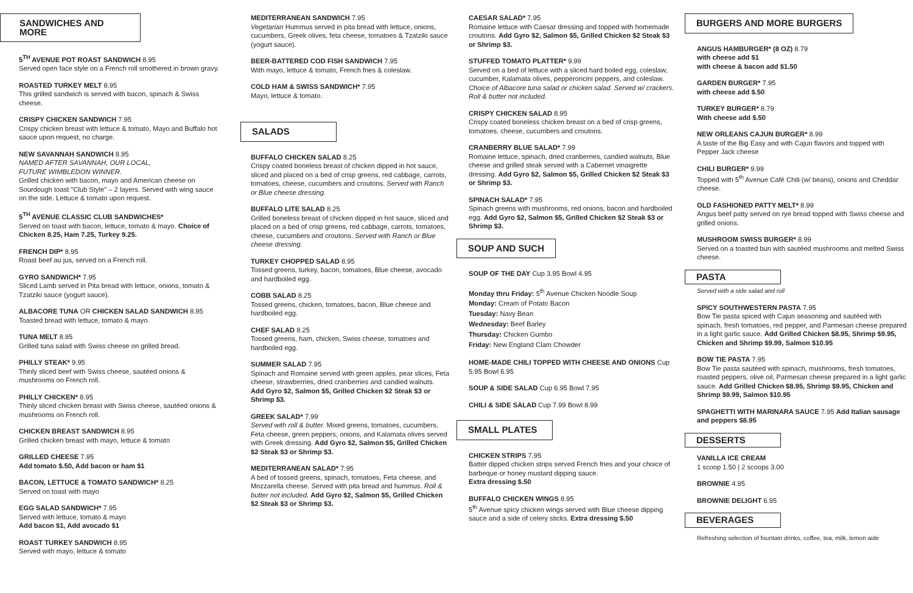SANDWICHES AND MORE
5<sup>TH</sup> AVENUE POT ROAST SANDWICH 8.95
Served open face style on a French roll smothered in brown gravy.
ROASTED TURKEY MELT 8.95
This grilled sandwich is served with bacon, spinach & Swiss cheese.
CRISPY CHICKEN SANDWICH 7.95
Crispy chicken breast with lettuce & tomato, Mayo and Buffalo hot sauce upon request, no charge.
NEW SAVANNAH SANDWICH 8.95
NAMED AFTER SAVANNAH, OUR LOCAL,
FUTURE WIMBLEDON WINNER.
Grilled chicken with bacon, mayo and American cheese on Sourdough toast "Club Style" – 2 layers. Served with wing sauce on the side. Lettuce & tomato upon request.
5<sup>TH</sup> AVENUE CLASSIC CLUB SANDWICHES*
Served on toast with bacon, lettuce, tomato & mayo. Choice of Chicken 8.25, Ham 7.25, Turkey 9.25.
FRENCH DIP* 8.95
Roast beef au jus, served on a French roll.
GYRO SANDWICH* 7.95
Sliced Lamb served in Pita bread with lettuce, onions, tomato & Tzatziki sauce (yogurt sauce).
ALBACORE TUNA OR CHICKEN SALAD SANDWICH 8.95
Toasted bread with lettuce, tomato & mayo.
TUNA MELT 8.95
Grilled tuna salad with Swiss cheese on grilled bread.
PHILLY STEAK* 9.95
Thinly sliced beef with Swiss cheese, sautéed onions & mushrooms on French roll.
PHILLY CHICKEN* 8.95
Thinly sliced chicken breast with Swiss cheese, sautéed onions & mushrooms on French roll.
CHICKEN BREAST SANDWICH 8.95
Grilled chicken breast with mayo, lettuce & tomato
GRILLED CHEESE 7.95
Add tomato $.50, Add bacon or ham $1
BACON, LETTUCE & TOMATO SANDWICH* 8.25
Served on toast with mayo
EGG SALAD SANDWICH* 7.95
Served with lettuce, tomato & mayo
Add bacon $1, Add avocado $1
ROAST TURKEY SANDWICH 8.95
Served with mayo, lettuce & tomato
MEDITERRANEAN SANDWICH 7.95
Vegetarian Hummus served in pita bread with lettuce, onions, cucumbers, Greek olives, feta cheese, tomatoes & Tzatziki sauce (yogurt sauce).
BEER-BATTERED COD FISH SANDWICH 7.95
With mayo, lettuce & tomato, French fries & coleslaw.
COLD HAM & SWISS SANDWICH* 7.95
Mayo, lettuce & tomato.
SALADS
BUFFALO CHICKEN SALAD 8.25
Crispy coated boneless breast of chicken dipped in hot sauce, sliced and placed on a bed of crisp greens, red cabbage, carrots, tomatoes, cheese, cucumbers and croutons. Served with Ranch or Blue cheese dressing.
BUFFALO LITE SALAD 8.25
Grilled boneless breast of chicken dipped in hot sauce, sliced and placed on a bed of crisp greens, red cabbage, carrots, tomatoes, cheese, cucumbers and croutons. Served with Ranch or Blue cheese dressing.
TURKEY CHOPPED SALAD 8.95
Tossed greens, turkey, bacon, tomatoes, Blue cheese, avocado and hardboiled egg.
COBB SALAD 8.25
Tossed greens, chicken, tomatoes, bacon, Blue cheese and hardboiled egg.
CHEF SALAD 8.25
Tossed greens, ham, chicken, Swiss cheese, tomatoes and hardboiled egg.
SUMMER SALAD 7.95
Spinach and Romaine served with green apples, pear slices, Feta cheese, strawberries, dried cranberries and candied walnuts. Add Gyro $2, Salmon $5, Grilled Chicken $2 Steak $3 or Shrimp $3.
GREEK SALAD* 7.99
Served with roll & butter. Mixed greens, tomatoes, cucumbers, Feta cheese, green peppers, onions, and Kalamata olives served with Greek dressing. Add Gyro $2, Salmon $5, Grilled Chicken $2 Steak $3 or Shrimp $3.
MEDITERRANEAN SALAD* 7.95
A bed of tossed greens, spinach, tomatoes, Feta cheese, and Mozzarella cheese. Served with pita bread and hummus. Roll & butter not included. Add Gyro $2, Salmon $5, Grilled Chicken $2 Steak $3 or Shrimp $3.
CAESAR SALAD* 7.95
Romaine lettuce with Caesar dressing and topped with homemade croutons. Add Gyro $2, Salmon $5, Grilled Chicken $2 Steak $3 or Shrimp $3.
STUFFED TOMATO PLATTER* 9.99
Served on a bed of lettuce with a sliced hard boiled egg, coleslaw, cucumber, Kalamata olives, pepperoncini peppers, and coleslaw. Choice of Albacore tuna salad or chicken salad. Served w/ crackers. Roll & butter not included.
CRISPY CHICKEN SALAD 8.95
Crispy coated boneless chicken breast on a bed of crisp greens, tomatoes, cheese, cucumbers and croutons.
CRANBERRY BLUE SALAD* 7.99
Romaine lettuce, spinach, dried cranberries, candied walnuts, Blue cheese and grilled steak served with a Cabernet vinaigrette dressing. Add Gyro $2, Salmon $5, Grilled Chicken $2 Steak $3 or Shrimp $3.
SPINACH SALAD* 7.95
Spinach greens with mushrooms, red onions, bacon and hardboiled egg. Add Gyro $2, Salmon $5, Grilled Chicken $2 Steak $3 or Shrimp $3.
SOUP AND SUCH
SOUP OF THE DAY Cup 3.95 Bowl 4.95
Monday thru Friday: 5<sup>th</sup> Avenue Chicken Noodle Soup
Monday: Cream of Potato Bacon
Tuesday: Navy Bean
Wednesday: Beef Barley
Thursday: Chicken Gumbo
Friday: New England Clam Chowder
HOME-MADE CHILI TOPPED WITH CHEESE AND ONIONS Cup 5.95 Bowl 6.95
SOUP & SIDE SALAD Cup 6.95 Bowl 7.95
CHILI & SIDE SALAD Cup 7.99 Bowl 8.99
SMALL PLATES
CHICKEN STRIPS 7.95
Batter dipped chicken strips served French fries and your choice of barbeque or honey mustard dipping sauce.
Extra dressing $.50
BUFFALO CHICKEN WINGS 8.95
5<sup>th</sup> Avenue spicy chicken wings served with Blue cheese dipping sauce and a side of celery sticks. Extra dressing $.50
BURGERS AND MORE BURGERS
ANGUS HAMBURGER* (8 OZ) 8.79
with cheese add $1
with cheese & bacon add $1.50
GARDEN BURGER* 7.95
with cheese add $.50
TURKEY BURGER* 8.79
With cheese add $.50
NEW ORLEANS CAJUN BURGER* 8.99
A taste of the Big Easy and with Cajun flavors and topped with Pepper Jack cheese
CHILI BURGER* 9.99
Topped with 5<sup>th</sup> Avenue Café Chili (w/ beans), onions and Cheddar cheese.
OLD FASHIONED PATTY MELT* 8.99
Angus beef patty served on rye bread topped with Swiss cheese and grilled onions.
MUSHROOM SWISS BURGER* 8.99
Served on a toasted bun with sautéed mushrooms and melted Swiss cheese.
PASTA
Served with a side salad and roll
SPICY SOUTHWESTERN PASTA 7.95
Bow Tie pasta spiced with Cajun seasoning and sautéed with spinach, fresh tomatoes, red pepper, and Parmesan cheese prepared in a light garlic sauce. Add Grilled Chicken $8.95, Shrimp $9.95, Chicken and Shrimp $9.99, Salmon $10.95
BOW TIE PASTA 7.95
Bow Tie pasta sautéed with spinach, mushrooms, fresh tomatoes, roasted peppers, olive oil, Parmesan cheese prepared in a light garlic sauce. Add Grilled Chicken $8.95, Shrimp $9.95, Chicken and Shrimp $9.99, Salmon $10.95
SPAGHETTI WITH MARINARA SAUCE 7.95 Add Italian sausage and peppers $8.95
DESSERTS
VANILLA ICE CREAM
1 scoop 1.50 | 2 scoops 3.00
BROWNIE 4.95
BROWNIE DELIGHT 6.95
BEVERAGES
Refreshing selection of fountain drinks, coffee, tea, milk, lemon aide